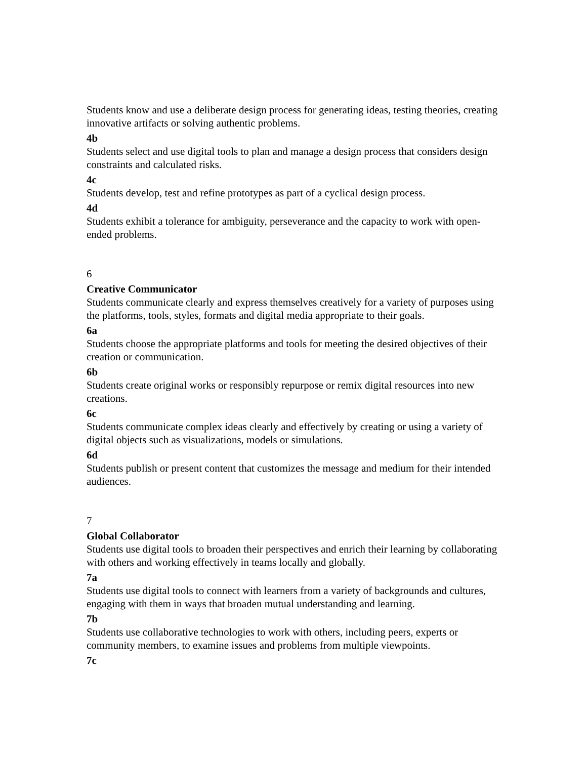Students know and use a deliberate design process for generating ideas, testing theories, creating innovative artifacts or solving authentic problems.
4b
Students select and use digital tools to plan and manage a design process that considers design constraints and calculated risks.
4c
Students develop, test and refine prototypes as part of a cyclical design process.
4d
Students exhibit a tolerance for ambiguity, perseverance and the capacity to work with open-ended problems.
6
Creative Communicator
Students communicate clearly and express themselves creatively for a variety of purposes using the platforms, tools, styles, formats and digital media appropriate to their goals.
6a
Students choose the appropriate platforms and tools for meeting the desired objectives of their creation or communication.
6b
Students create original works or responsibly repurpose or remix digital resources into new creations.
6c
Students communicate complex ideas clearly and effectively by creating or using a variety of digital objects such as visualizations, models or simulations.
6d
Students publish or present content that customizes the message and medium for their intended audiences.
7
Global Collaborator
Students use digital tools to broaden their perspectives and enrich their learning by collaborating with others and working effectively in teams locally and globally.
7a
Students use digital tools to connect with learners from a variety of backgrounds and cultures, engaging with them in ways that broaden mutual understanding and learning.
7b
Students use collaborative technologies to work with others, including peers, experts or community members, to examine issues and problems from multiple viewpoints.
7c